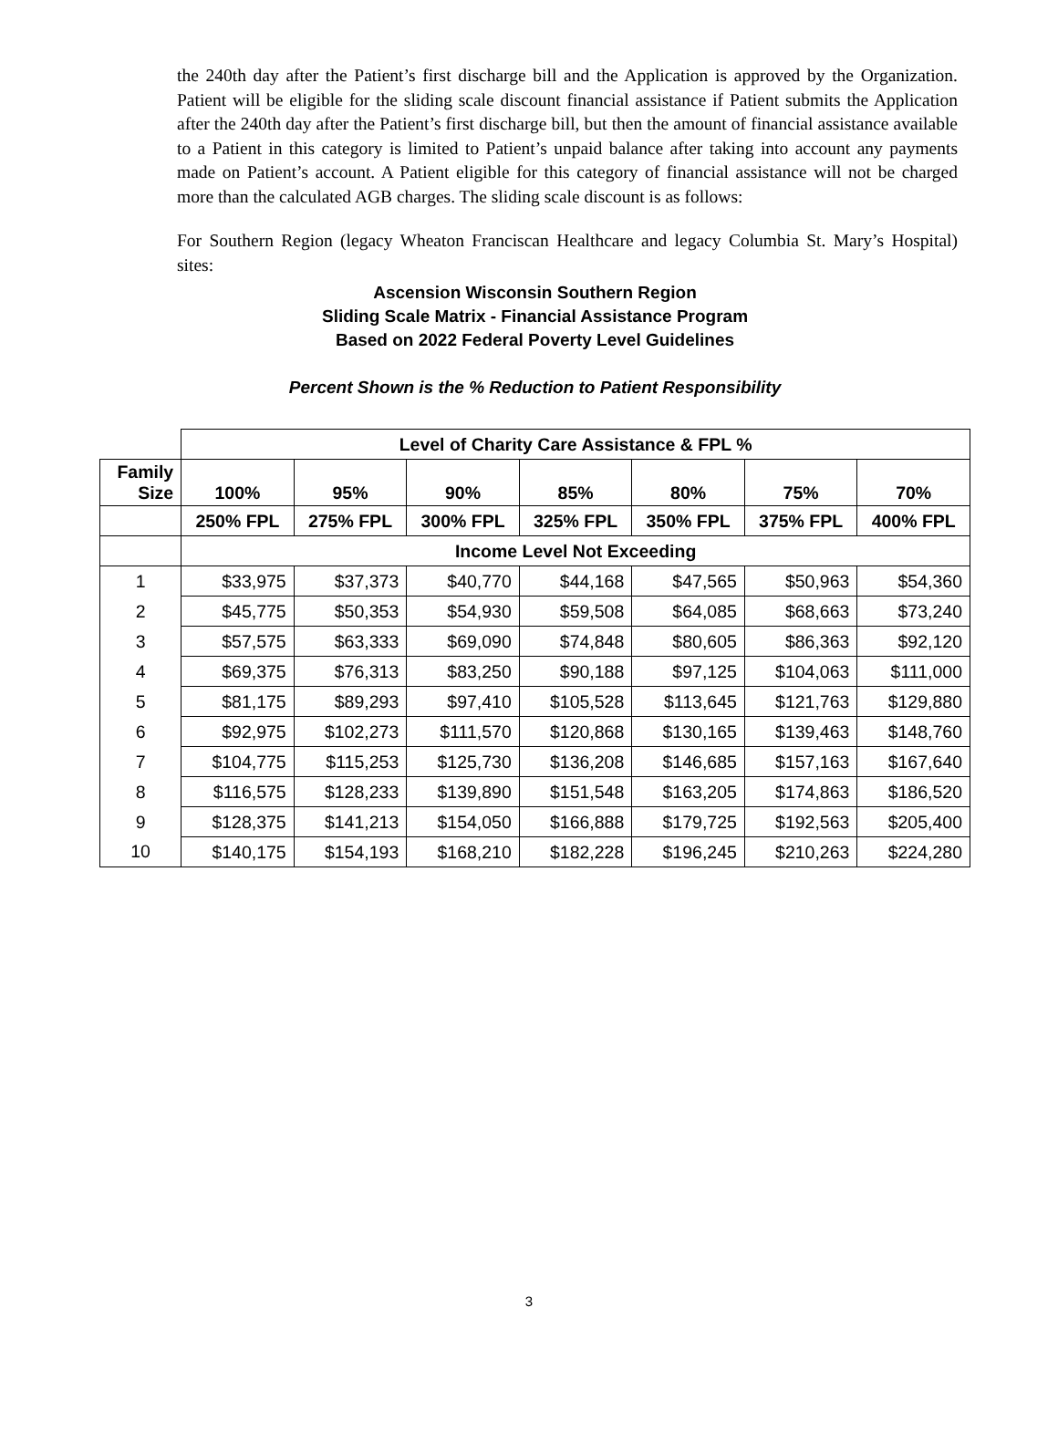the 240th day after the Patient’s first discharge bill and the Application is approved by the Organization. Patient will be eligible for the sliding scale discount financial assistance if Patient submits the Application after the 240th day after the Patient’s first discharge bill, but then the amount of financial assistance available to a Patient in this category is limited to Patient’s unpaid balance after taking into account any payments made on Patient’s account. A Patient eligible for this category of financial assistance will not be charged more than the calculated AGB charges. The sliding scale discount is as follows:
For Southern Region (legacy Wheaton Franciscan Healthcare and legacy Columbia St. Mary’s Hospital) sites:
Ascension Wisconsin Southern Region
Sliding Scale Matrix - Financial Assistance Program
Based on 2022 Federal Poverty Level Guidelines
Percent Shown is the % Reduction to Patient Responsibility
| | Level of Charity Care Assistance & FPL % | | | | | | |
| --- | --- | --- | --- | --- | --- | --- | --- |
| Family Size | 100% | 95% | 90% | 85% | 80% | 75% | 70% |
| | 250% FPL | 275% FPL | 300% FPL | 325% FPL | 350% FPL | 375% FPL | 400% FPL |
| | Income Level Not Exceeding | | | | | | |
| 1 | $33,975 | $37,373 | $40,770 | $44,168 | $47,565 | $50,963 | $54,360 |
| 2 | $45,775 | $50,353 | $54,930 | $59,508 | $64,085 | $68,663 | $73,240 |
| 3 | $57,575 | $63,333 | $69,090 | $74,848 | $80,605 | $86,363 | $92,120 |
| 4 | $69,375 | $76,313 | $83,250 | $90,188 | $97,125 | $104,063 | $111,000 |
| 5 | $81,175 | $89,293 | $97,410 | $105,528 | $113,645 | $121,763 | $129,880 |
| 6 | $92,975 | $102,273 | $111,570 | $120,868 | $130,165 | $139,463 | $148,760 |
| 7 | $104,775 | $115,253 | $125,730 | $136,208 | $146,685 | $157,163 | $167,640 |
| 8 | $116,575 | $128,233 | $139,890 | $151,548 | $163,205 | $174,863 | $186,520 |
| 9 | $128,375 | $141,213 | $154,050 | $166,888 | $179,725 | $192,563 | $205,400 |
| 10 | $140,175 | $154,193 | $168,210 | $182,228 | $196,245 | $210,263 | $224,280 |
3